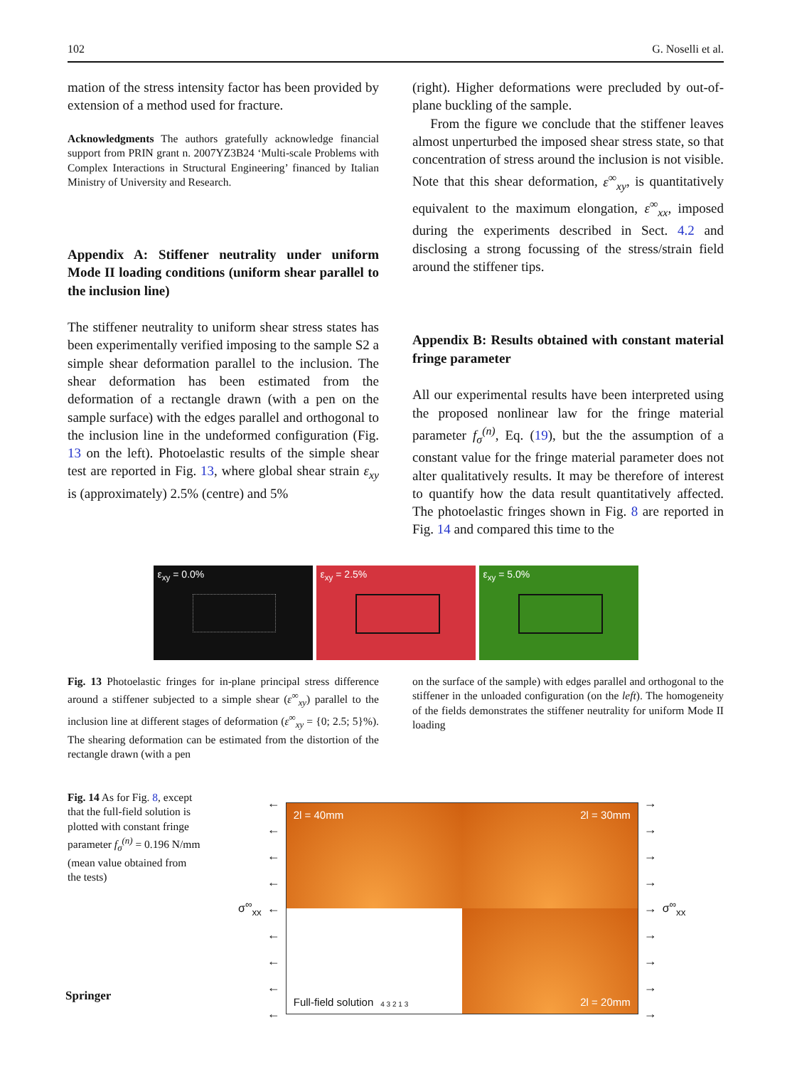102 G. Noselli et al.
mation of the stress intensity factor has been provided by extension of a method used for fracture.
Acknowledgments The authors gratefully acknowledge financial support from PRIN grant n. 2007YZ3B24 ‘Multi-scale Problems with Complex Interactions in Structural Engineering’ financed by Italian Ministry of University and Research.
Appendix A: Stiffener neutrality under uniform Mode II loading conditions (uniform shear parallel to the inclusion line)
The stiffener neutrality to uniform shear stress states has been experimentally verified imposing to the sample S2 a simple shear deformation parallel to the inclusion. The shear deformation has been estimated from the deformation of a rectangle drawn (with a pen on the sample surface) with the edges parallel and orthogonal to the inclusion line in the undeformed configuration (Fig. 13 on the left). Photoelastic results of the simple shear test are reported in Fig. 13, where global shear strain ε<sub>xy</sub> is (approximately) 2.5% (centre) and 5%
(right). Higher deformations were precluded by out-of-plane buckling of the sample.
From the figure we conclude that the stiffener leaves almost unperturbed the imposed shear stress state, so that concentration of stress around the inclusion is not visible. Note that this shear deformation, ε<sup>∞</sup><sub>xy</sub>, is quantitatively equivalent to the maximum elongation, ε<sup>∞</sup><sub>xx</sub>, imposed during the experiments described in Sect. 4.2 and disclosing a strong focussing of the stress/strain field around the stiffener tips.
Appendix B: Results obtained with constant material fringe parameter
All our experimental results have been interpreted using the proposed nonlinear law for the fringe material parameter f<sub>σ</sub><sup>(n)</sup>, Eq. (19), but the the assumption of a constant value for the fringe material parameter does not alter qualitatively results. It may be therefore of interest to quantify how the data result quantitatively affected. The photoelastic fringes shown in Fig. 8 are reported in Fig. 14 and compared this time to the
ε<sub>xy</sub> = 0.0%
ε<sub>xy</sub> = 2.5%
ε<sub>xy</sub> = 5.0%
Fig. 13 Photoelastic fringes for in-plane principal stress difference around a stiffener subjected to a simple shear (ε<sup>∞</sup><sub>xy</sub>) parallel to the inclusion line at different stages of deformation (ε<sup>∞</sup><sub>xy</sub> = {0; 2.5; 5}%). The shearing deformation can be estimated from the distortion of the rectangle drawn (with a pen
on the surface of the sample) with edges parallel and orthogonal to the stiffener in the unloaded configuration (on the left). The homogeneity of the fields demonstrates the stiffener neutrality for uniform Mode II loading
Fig. 14 As for Fig. 8, except that the full-field solution is plotted with constant fringe parameter f<sub>σ</sub><sup>(n)</sup> = 0.196 N/mm (mean value obtained from the tests)
σ<sup>∞</sup><sub>xx</sub>
←
←
←
←
←
←
←
←
←
2l = 40mm
2l = 30mm
Full-field solution 4 3 2 1 3
2l = 20mm
→
→
→
→
→
→
→
→
→
σ<sup>∞</sup><sub>xx</sub>
Springer